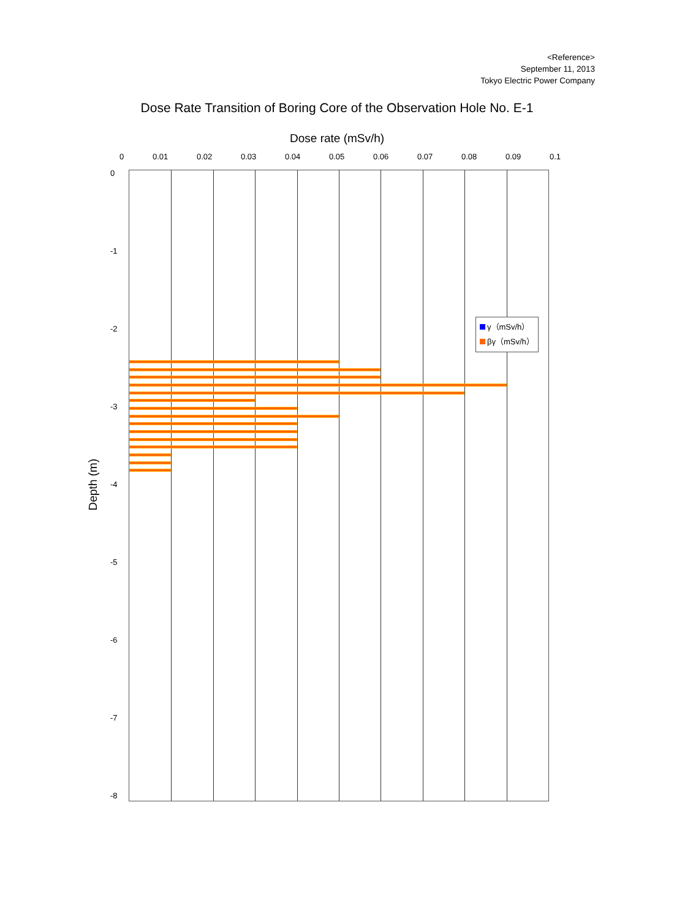<Reference>
September 11, 2013
Tokyo Electric Power Company
Dose Rate Transition of Boring Core of the Observation Hole No. E-1
Dose rate (mSv/h)
0 0.01 0.02 0.03 0.04 0.05 0.06 0.07 0.08 0.09 0.1
0
-1
-2
-3
-4
-5
-6
-7
-8
Depth (m)
γ（mSv/h）
βγ（mSv/h）